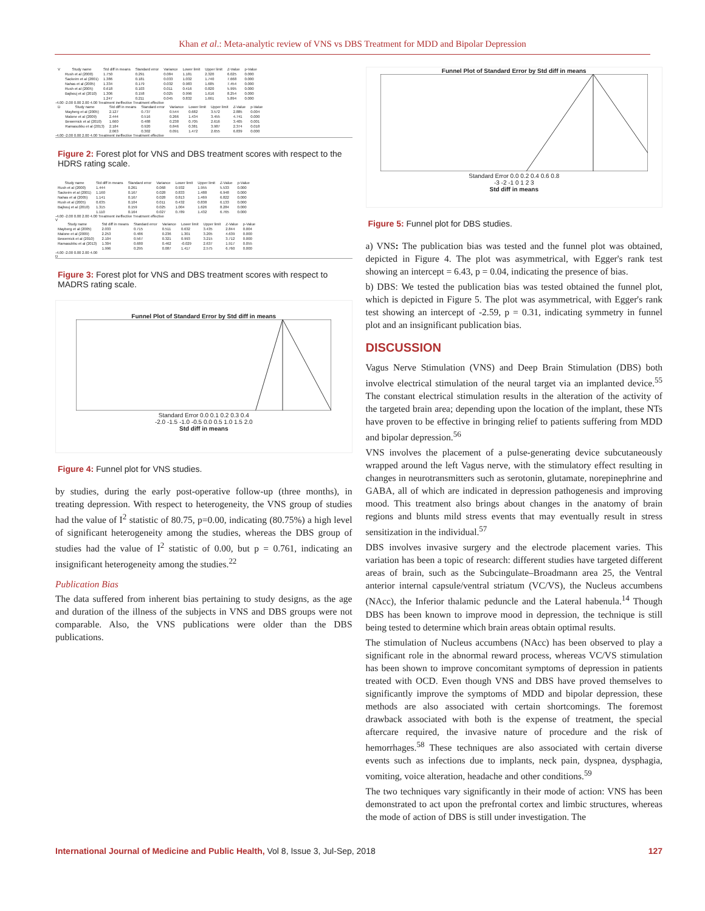Khan et al.: Meta-analytic review of VNS vs DBS Treatment for MDD and Bipolar Depression
| V | Study name | Std diff in means | Standard error | Variance | Lower limit | Upper limit | Z-Value | p-Value |
| --- | --- | --- | --- | --- | --- | --- | --- | --- |
| | Rush et al (2000) | 1.750 | 0.291 | 0.084 | 1.181 | 2.320 | 6.025 | 0.000 |
| | Sackeim et al (2001) | 1.386 | 0.181 | 0.033 | 1.032 | 1.740 | 7.668 | 0.000 |
| | Nahas et al (2005) | 1.334 | 0.179 | 0.032 | 0.983 | 1.685 | 7.454 | 0.000 |
| | Rush et al (2005) | 0.618 | 0.103 | 0.011 | 0.416 | 0.820 | 5.995 | 0.000 |
| | Bajbouj et al (2010) | 1.306 | 0.158 | 0.025 | 0.996 | 1.616 | 8.254 | 0.000 |
| | | 1.247 | 0.211 | 0.045 | 0.832 | 1.661 | 5.894 | 0.000 |
-4.00 -2.00 0.00 2.00 4.00 Treatment ineffective Treatment effective
| D | Study name | Std diff in means | Standard error | Variance | Lower limit | Upper limit | Z-Value | p-Value |
| --- | --- | --- | --- | --- | --- | --- | --- | --- |
| | Mayberg et al (2005) | 2.127 | 0.737 | 0.544 | 0.682 | 3.572 | 2.885 | 0.004 |
| | Malone et al (2009) | 2.444 | 0.516 | 0.266 | 1.434 | 3.455 | 4.741 | 0.000 |
| | Bewernick et al (2010) | 1.660 | 0.488 | 0.238 | 0.705 | 2.616 | 3.405 | 0.001 |
| | Ramasubbu et al (2013) | 2.184 | 0.920 | 0.846 | 0.381 | 3.987 | 2.374 | 0.018 |
| | | 2.063 | 0.302 | 0.091 | 1.472 | 2.655 | 6.839 | 0.000 |
-4.00 -2.00 0.00 2.00 4.00 Treatment ineffective Treatment effective
Figure 2: Forest plot for VNS and DBS treatment scores with respect to the HDRS rating scale.
| Study name | Std diff in means | Standard error | Variance | Lower limit | Upper limit | Z-Value | p-Value |
| --- | --- | --- | --- | --- | --- | --- | --- |
| Rush et al (2000) | 1.444 | 0.261 | 0.068 | 0.932 | 1.955 | 5.533 | 0.000 |
| Sackeim et al (2001) | 1.160 | 0.167 | 0.028 | 0.833 | 1.488 | 6.948 | 0.000 |
| Nahas et al (2005) | 1.141 | 0.167 | 0.028 | 0.813 | 1.469 | 6.822 | 0.000 |
| Rush et al (2005) | 0.635 | 0.104 | 0.011 | 0.432 | 0.838 | 6.133 | 0.000 |
| Bajbouj et al (2010) | 1.315 | 0.159 | 0.025 | 1.004 | 1.626 | 8.284 | 0.000 |
| | 1.110 | 0.164 | 0.027 | 0.789 | 1.432 | 6.765 | 0.000 |
-4.00 -2.00 0.00 2.00 4.00 Treatment ineffective Treatment effective
V
| Study name | Std diff in means | Standard error | Variance | Lower limit | Upper limit | Z-Value | p-Value |
| --- | --- | --- | --- | --- | --- | --- | --- |
| Mayberg et al (2005) | 2.033 | 0.715 | 0.511 | 0.632 | 3.435 | 2.844 | 0.004 |
| Malone et al (2009) | 2.253 | 0.486 | 0.236 | 1.301 | 3.205 | 4.639 | 0.000 |
| Bewernick et al (2010) | 2.104 | 0.567 | 0.321 | 0.993 | 3.215 | 3.712 | 0.000 |
| Ramasubbu et al (2013) | 1.304 | 0.680 | 0.462 | -0.029 | 2.637 | 1.917 | 0.055 |
| | 1.996 | 0.295 | 0.087 | 1.417 | 2.575 | 6.760 | 0.000 |
-4.00 -2.00 0.00 2.00 4.00
D
Figure 3: Forest plot for VNS and DBS treatment scores with respect to MADRS rating scale.
Funnel Plot of Standard Error by Std diff in means
Standard Error 0.0 0.1 0.2 0.3 0.4
-2.0 -1.5 -1.0 -0.5 0.0 0.5 1.0 1.5 2.0
Std diff in means
Figure 4: Funnel plot for VNS studies.
by studies, during the early post-operative follow-up (three months), in treating depression. With respect to heterogeneity, the VNS group of studies had the value of I<sup>2</sup> statistic of 80.75, p=0.00, indicating (80.75%) a high level of significant heterogeneity among the studies, whereas the DBS group of studies had the value of I<sup>2</sup> statistic of 0.00, but p = 0.761, indicating an insignificant heterogeneity among the studies.<sup>22</sup>
Publication Bias
The data suffered from inherent bias pertaining to study designs, as the age and duration of the illness of the subjects in VNS and DBS groups were not comparable. Also, the VNS publications were older than the DBS publications.
Funnel Plot of Standard Error by Std diff in means
Standard Error 0.0 0.2 0.4 0.6 0.8
-3 -2 -1 0 1 2 3
Std diff in means
Figure 5: Funnel plot for DBS studies.
a) VNS: The publication bias was tested and the funnel plot was obtained, depicted in Figure 4. The plot was asymmetrical, with Egger's rank test showing an intercept = 6.43, p = 0.04, indicating the presence of bias.
b) DBS: We tested the publication bias was tested obtained the funnel plot, which is depicted in Figure 5. The plot was asymmetrical, with Egger's rank test showing an intercept of -2.59, p = 0.31, indicating symmetry in funnel plot and an insignificant publication bias.
DISCUSSION
Vagus Nerve Stimulation (VNS) and Deep Brain Stimulation (DBS) both involve electrical stimulation of the neural target via an implanted device.<sup>55</sup> The constant electrical stimulation results in the alteration of the activity of the targeted brain area; depending upon the location of the implant, these NTs have proven to be effective in bringing relief to patients suffering from MDD and bipolar depression.<sup>56</sup>
VNS involves the placement of a pulse-generating device subcutaneously wrapped around the left Vagus nerve, with the stimulatory effect resulting in changes in neurotransmitters such as serotonin, glutamate, norepinephrine and GABA, all of which are indicated in depression pathogenesis and improving mood. This treatment also brings about changes in the anatomy of brain regions and blunts mild stress events that may eventually result in stress sensitization in the individual.<sup>57</sup>
DBS involves invasive surgery and the electrode placement varies. This variation has been a topic of research: different studies have targeted different areas of brain, such as the Subcingulate–Broadmann area 25, the Ventral anterior internal capsule/ventral striatum (VC/VS), the Nucleus accumbens (NAcc), the Inferior thalamic peduncle and the Lateral habenula.<sup>14</sup> Though DBS has been known to improve mood in depression, the technique is still being tested to determine which brain areas obtain optimal results.
The stimulation of Nucleus accumbens (NAcc) has been observed to play a significant role in the abnormal reward process, whereas VC/VS stimulation has been shown to improve concomitant symptoms of depression in patients treated with OCD. Even though VNS and DBS have proved themselves to significantly improve the symptoms of MDD and bipolar depression, these methods are also associated with certain shortcomings. The foremost drawback associated with both is the expense of treatment, the special aftercare required, the invasive nature of procedure and the risk of hemorrhages.<sup>58</sup> These techniques are also associated with certain diverse events such as infections due to implants, neck pain, dyspnea, dysphagia, vomiting, voice alteration, headache and other conditions.<sup>59</sup>
The two techniques vary significantly in their mode of action: VNS has been demonstrated to act upon the prefrontal cortex and limbic structures, whereas the mode of action of DBS is still under investigation. The
International Journal of Medicine and Public Health, Vol 8, Issue 3, Jul-Sep, 2018 127